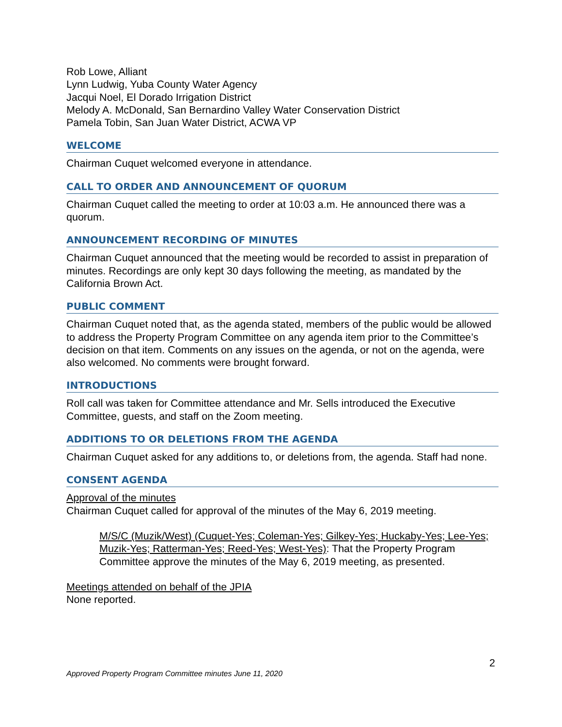Rob Lowe, Alliant
Lynn Ludwig, Yuba County Water Agency
Jacqui Noel, El Dorado Irrigation District
Melody A. McDonald, San Bernardino Valley Water Conservation District
Pamela Tobin, San Juan Water District, ACWA VP
WELCOME
Chairman Cuquet welcomed everyone in attendance.
CALL TO ORDER AND ANNOUNCEMENT OF QUORUM
Chairman Cuquet called the meeting to order at 10:03 a.m. He announced there was a quorum.
ANNOUNCEMENT RECORDING OF MINUTES
Chairman Cuquet announced that the meeting would be recorded to assist in preparation of minutes. Recordings are only kept 30 days following the meeting, as mandated by the California Brown Act.
PUBLIC COMMENT
Chairman Cuquet noted that, as the agenda stated, members of the public would be allowed to address the Property Program Committee on any agenda item prior to the Committee’s decision on that item. Comments on any issues on the agenda, or not on the agenda, were also welcomed. No comments were brought forward.
INTRODUCTIONS
Roll call was taken for Committee attendance and Mr. Sells introduced the Executive Committee, guests, and staff on the Zoom meeting.
ADDITIONS TO OR DELETIONS FROM THE AGENDA
Chairman Cuquet asked for any additions to, or deletions from, the agenda. Staff had none.
CONSENT AGENDA
Approval of the minutes
Chairman Cuquet called for approval of the minutes of the May 6, 2019 meeting.
M/S/C (Muzik/West) (Cuquet-Yes; Coleman-Yes; Gilkey-Yes; Huckaby-Yes; Lee-Yes; Muzik-Yes; Ratterman-Yes; Reed-Yes; West-Yes): That the Property Program Committee approve the minutes of the May 6, 2019 meeting, as presented.
Meetings attended on behalf of the JPIA
None reported.
2
Approved Property Program Committee minutes June 11, 2020